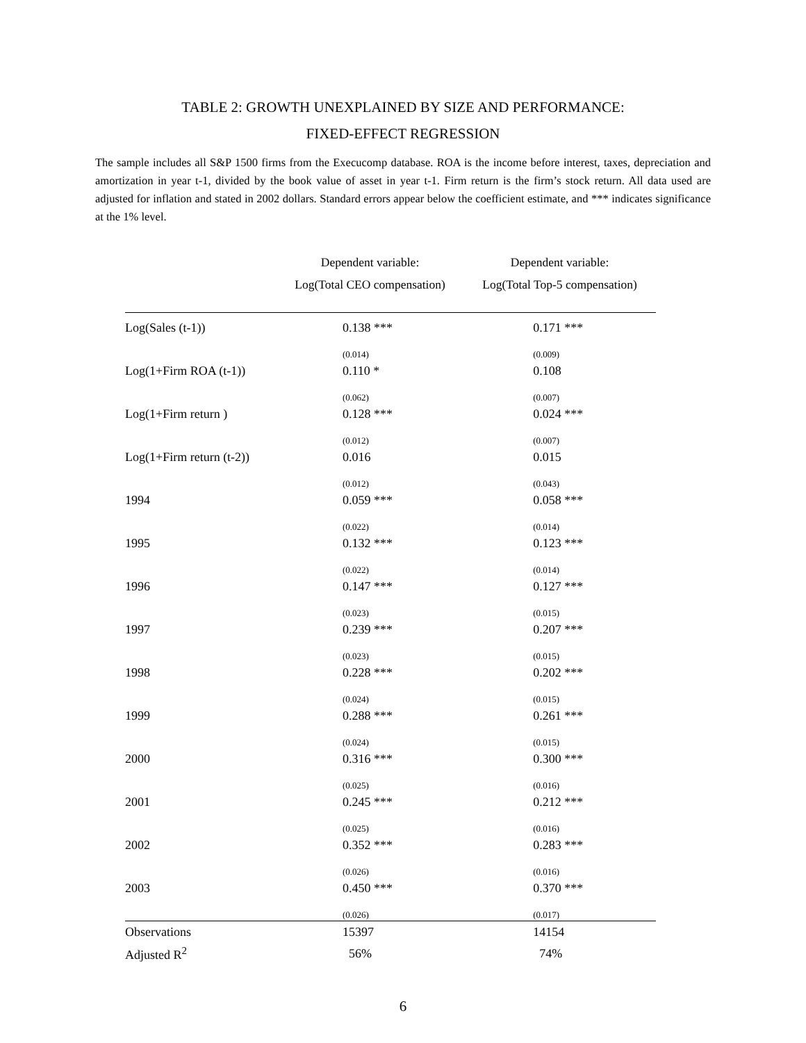TABLE 2: GROWTH UNEXPLAINED BY SIZE AND PERFORMANCE:
FIXED-EFFECT REGRESSION
The sample includes all S&P 1500 firms from the Execucomp database. ROA is the income before interest, taxes, depreciation and amortization in year t-1, divided by the book value of asset in year t-1. Firm return is the firm’s stock return. All data used are adjusted for inflation and stated in 2002 dollars. Standard errors appear below the coefficient estimate, and *** indicates significance at the 1% level.
| | Dependent variable: Log(Total CEO compensation) | Dependent variable: Log(Total Top-5 compensation) |
| --- | --- | --- |
| Log(Sales (t-1)) | 0.138 *** | 0.171 *** |
| | (0.014) | (0.009) |
| Log(1+Firm ROA (t-1)) | 0.110 * | 0.108 |
| | (0.062) | (0.007) |
| Log(1+Firm return ) | 0.128 *** | 0.024 *** |
| | (0.012) | (0.007) |
| Log(1+Firm return (t-2)) | 0.016 | 0.015 |
| | (0.012) | (0.043) |
| 1994 | 0.059 *** | 0.058 *** |
| | (0.022) | (0.014) |
| 1995 | 0.132 *** | 0.123 *** |
| | (0.022) | (0.014) |
| 1996 | 0.147 *** | 0.127 *** |
| | (0.023) | (0.015) |
| 1997 | 0.239 *** | 0.207 *** |
| | (0.023) | (0.015) |
| 1998 | 0.228 *** | 0.202 *** |
| | (0.024) | (0.015) |
| 1999 | 0.288 *** | 0.261 *** |
| | (0.024) | (0.015) |
| 2000 | 0.316 *** | 0.300 *** |
| | (0.025) | (0.016) |
| 2001 | 0.245 *** | 0.212 *** |
| | (0.025) | (0.016) |
| 2002 | 0.352 *** | 0.283 *** |
| | (0.026) | (0.016) |
| 2003 | 0.450 *** | 0.370 *** |
| | (0.026) | (0.017) |
| Observations | 15397 | 14154 |
| Adjusted R<sup>2</sup> | 56% | 74% |
6